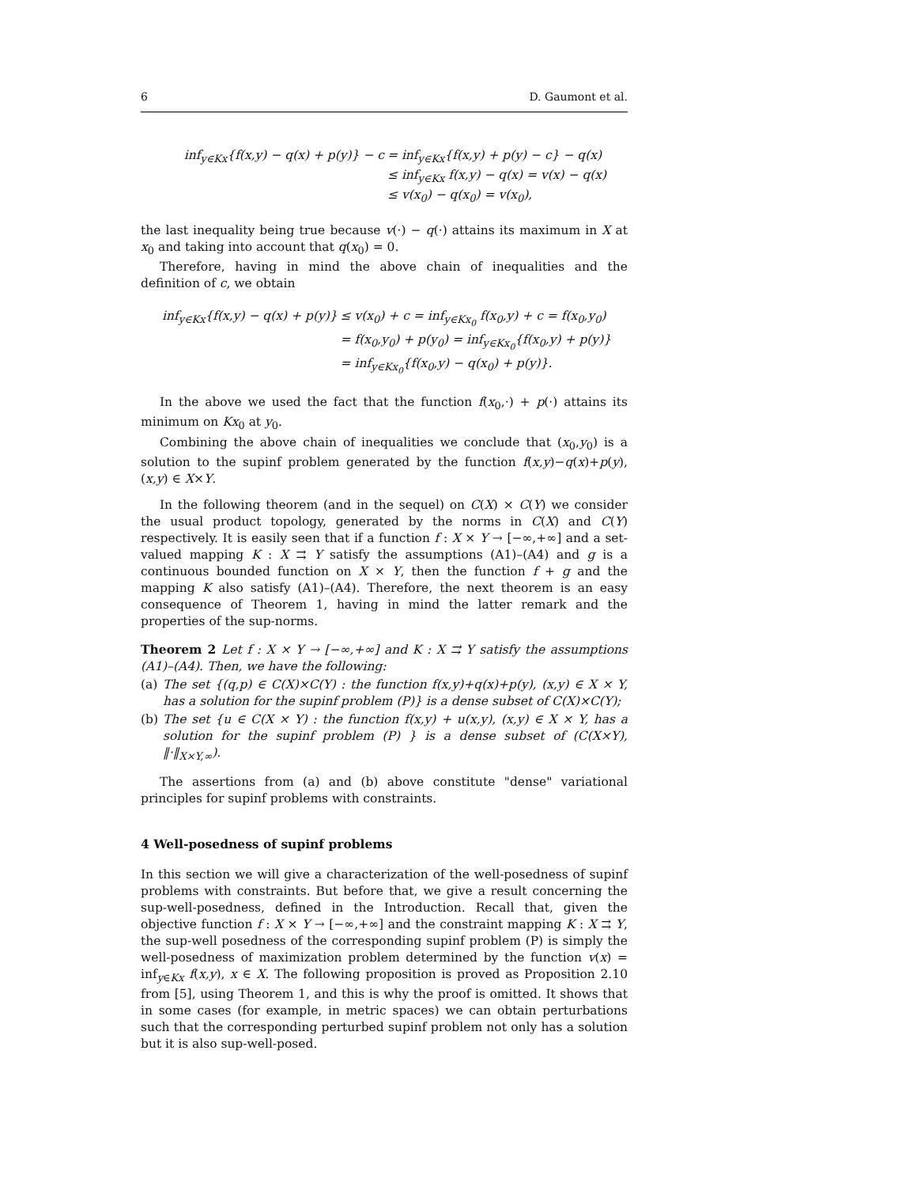6 D. Gaumont et al.
inf<sub>y∈Kx</sub>{f(x,y) − q(x) + p(y)} − c
= inf<sub>y∈Kx</sub>{f(x,y) + p(y) − c} − q(x)
≤ inf<sub>y∈Kx</sub> f(x,y) − q(x) = v(x) − q(x)
≤ v(x<sub>0</sub>) − q(x<sub>0</sub>) = v(x<sub>0</sub>),
the last inequality being true because v(·) − q(·) attains its maximum in X at x<sub>0</sub> and taking into account that q(x<sub>0</sub>) = 0.
Therefore, having in mind the above chain of inequalities and the definition of c, we obtain
inf<sub>y∈Kx</sub>{f(x,y) − q(x) + p(y)}
≤ v(x<sub>0</sub>) + c = inf<sub>y∈Kx<sub>0</sub></sub> f(x<sub>0</sub>,y) + c = f(x<sub>0</sub>,y<sub>0</sub>)
= f(x<sub>0</sub>,y<sub>0</sub>) + p(y<sub>0</sub>) = inf<sub>y∈Kx<sub>0</sub></sub>{f(x<sub>0</sub>,y) + p(y)}
= inf<sub>y∈Kx<sub>0</sub></sub>{f(x<sub>0</sub>,y) − q(x<sub>0</sub>) + p(y)}.
In the above we used the fact that the function f(x<sub>0</sub>,·) + p(·) attains its minimum on Kx<sub>0</sub> at y<sub>0</sub>.
Combining the above chain of inequalities we conclude that (x<sub>0</sub>,y<sub>0</sub>) is a solution to the supinf problem generated by the function f(x,y)−q(x)+p(y), (x,y) ∈ X×Y.
In the following theorem (and in the sequel) on C(X) × C(Y) we consider the usual product topology, generated by the norms in C(X) and C(Y) respectively. It is easily seen that if a function f : X × Y → [−∞,+∞] and a set-valued mapping K : X ⇉ Y satisfy the assumptions (A1)–(A4) and g is a continuous bounded function on X × Y, then the function f + g and the mapping K also satisfy (A1)–(A4). Therefore, the next theorem is an easy consequence of Theorem 1, having in mind the latter remark and the properties of the sup-norms.
Theorem 2 Let f : X × Y → [−∞,+∞] and K : X ⇉ Y satisfy the assumptions (A1)–(A4). Then, we have the following:
(a) The set {(q,p) ∈ C(X)×C(Y) : the function f(x,y)+q(x)+p(y), (x,y) ∈ X × Y, has a solution for the supinf problem (P)} is a dense subset of C(X)×C(Y);
(b) The set {u ∈ C(X × Y) : the function f(x,y) + u(x,y), (x,y) ∈ X × Y, has a solution for the supinf problem (P) } is a dense subset of (C(X×Y), ‖·‖<sub>X×Y,∞</sub>).
The assertions from (a) and (b) above constitute "dense" variational principles for supinf problems with constraints.
4 Well-posedness of supinf problems
In this section we will give a characterization of the well-posedness of supinf problems with constraints. But before that, we give a result concerning the sup-well-posedness, defined in the Introduction. Recall that, given the objective function f : X × Y → [−∞,+∞] and the constraint mapping K : X ⇉ Y, the sup-well posedness of the corresponding supinf problem (P) is simply the well-posedness of maximization problem determined by the function v(x) = inf<sub>y∈Kx</sub> f(x,y), x ∈ X. The following proposition is proved as Proposition 2.10 from [5], using Theorem 1, and this is why the proof is omitted. It shows that in some cases (for example, in metric spaces) we can obtain perturbations such that the corresponding perturbed supinf problem not only has a solution but it is also sup-well-posed.